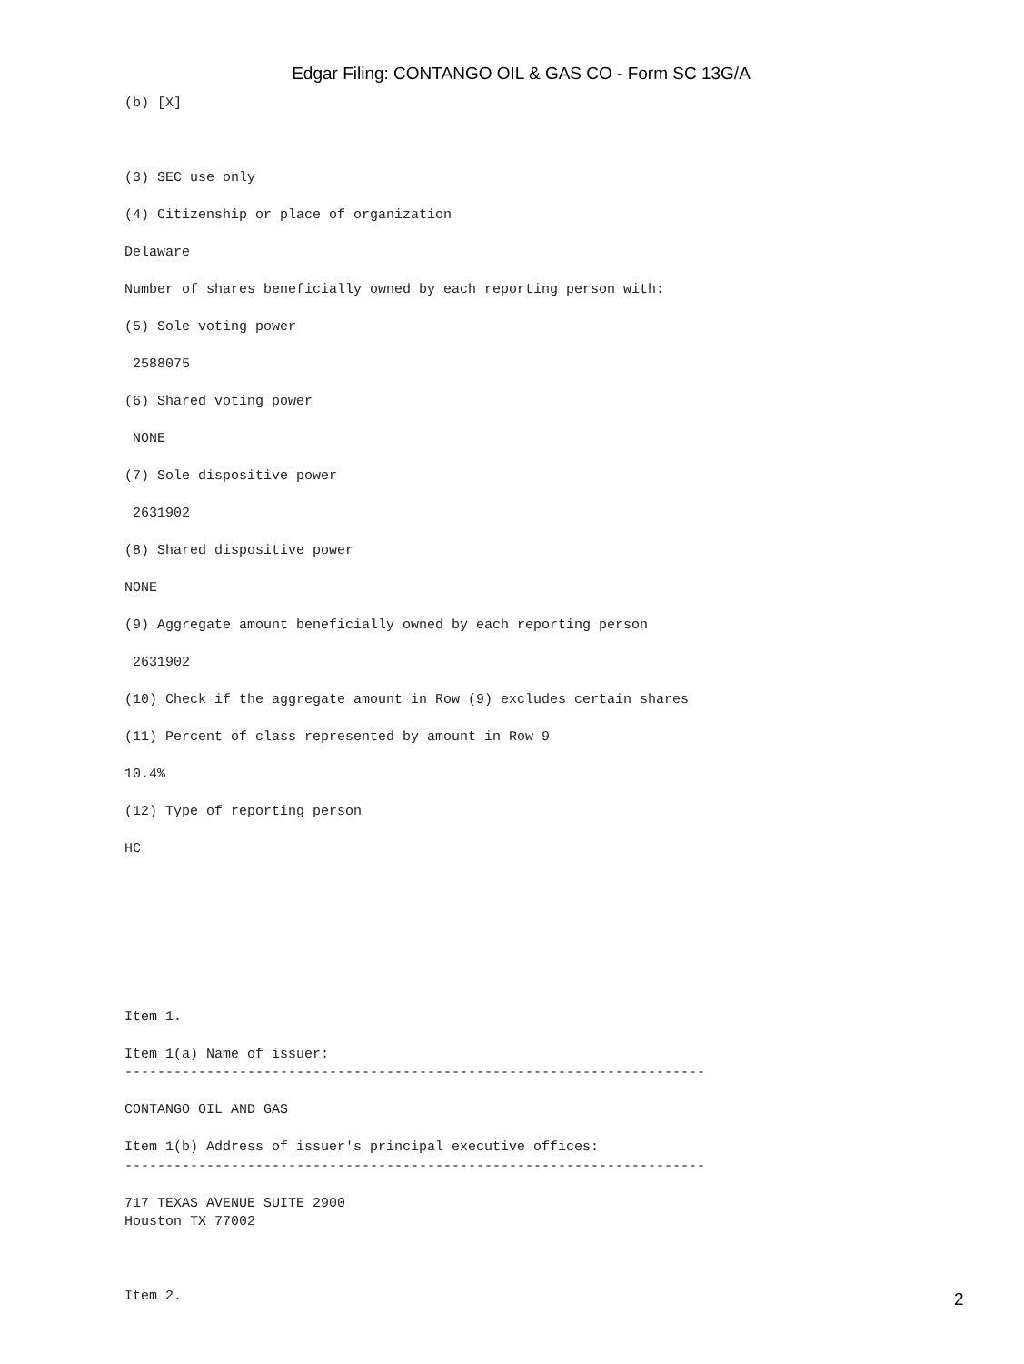Edgar Filing: CONTANGO OIL & GAS CO - Form SC 13G/A
(b) [X]



(3) SEC use only

(4) Citizenship or place of organization

Delaware

Number of shares beneficially owned by each reporting person with:

(5) Sole voting power

 2588075

(6) Shared voting power

 NONE

(7) Sole dispositive power

 2631902

(8) Shared dispositive power

NONE

(9) Aggregate amount beneficially owned by each reporting person

 2631902

(10) Check if the aggregate amount in Row (9) excludes certain shares

(11) Percent of class represented by amount in Row 9

10.4%

(12) Type of reporting person

HC








Item 1.

Item 1(a) Name of issuer:
-----------------------------------------------------------------------

CONTANGO OIL AND GAS

Item 1(b) Address of issuer's principal executive offices:
-----------------------------------------------------------------------

717 TEXAS AVENUE SUITE 2900
Houston TX 77002



Item 2.
2